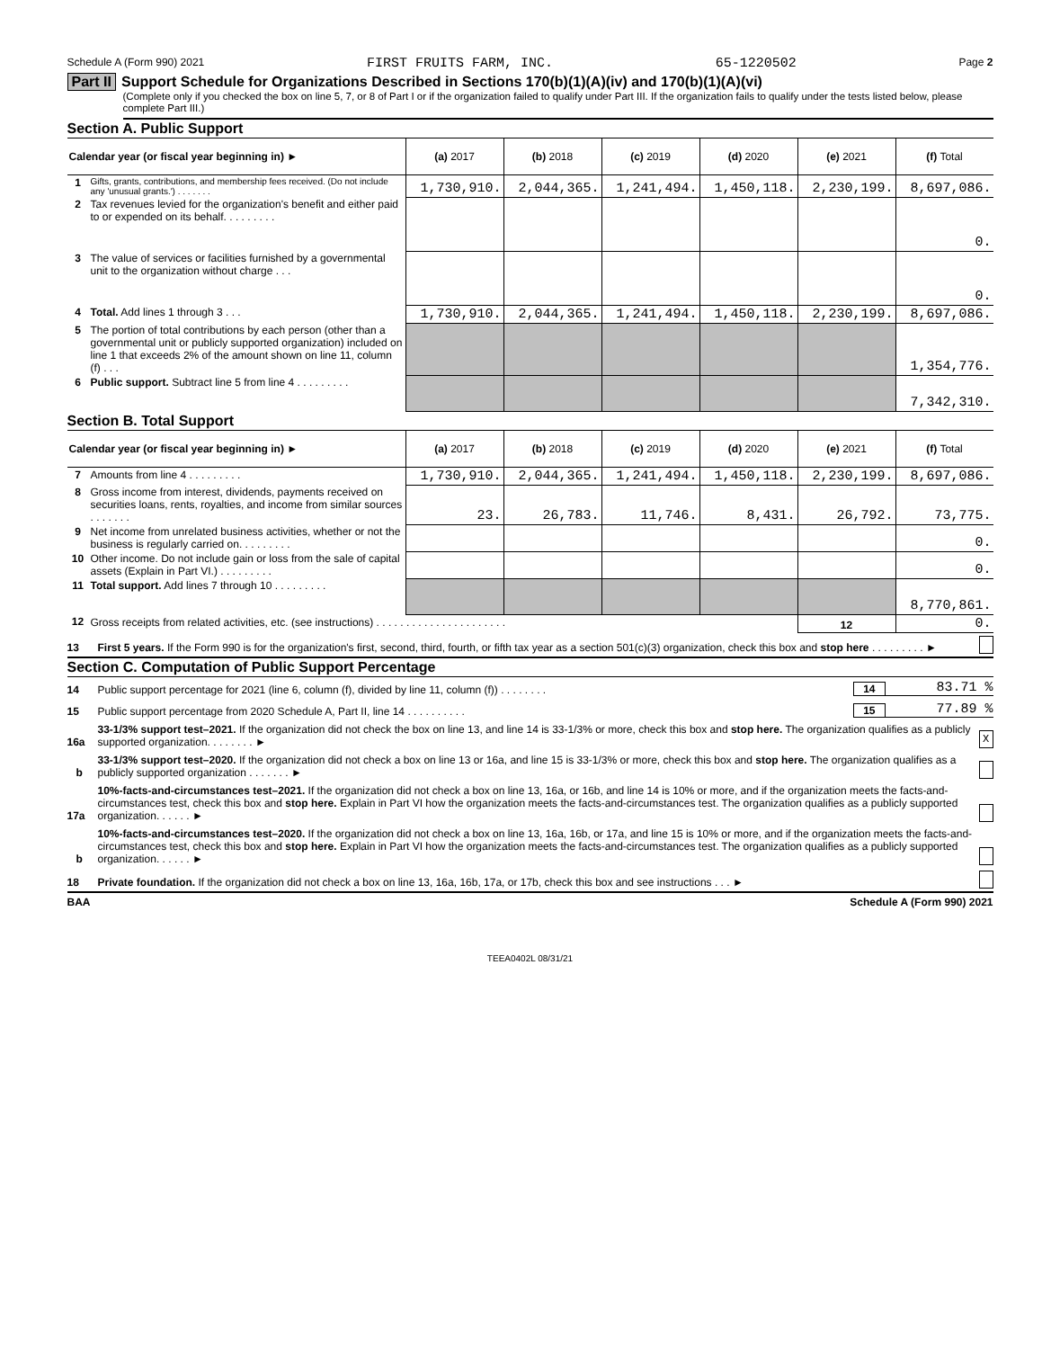Schedule A (Form 990) 2021 FIRST FRUITS FARM, INC. 65-1220502 Page 2
Part II Support Schedule for Organizations Described in Sections 170(b)(1)(A)(iv) and 170(b)(1)(A)(vi)
(Complete only if you checked the box on line 5, 7, or 8 of Part I or if the organization failed to qualify under Part III. If the organization fails to qualify under the tests listed below, please complete Part III.)
Section A. Public Support
| Calendar year (or fiscal year beginning in) ► | | (a) 2017 | (b) 2018 | (c) 2019 | (d) 2020 | (e) 2021 | (f) Total |
| 1 | Gifts, grants, contributions, and membership fees received. (Do not include any 'unusual grants.') . . . . . . . | 1,730,910. | 2,044,365. | 1,241,494. | 1,450,118. | 2,230,199. | 8,697,086. |
| 2 | Tax revenues levied for the organization's benefit and either paid to or expended on its behalf. . . . . . . . . | | | | | | 0. |
| 3 | The value of services or facilities furnished by a governmental unit to the organization without charge . . . | | | | | | 0. |
| 4 | Total. Add lines 1 through 3 . . . | 1,730,910. | 2,044,365. | 1,241,494. | 1,450,118. | 2,230,199. | 8,697,086. |
| 5 | The portion of total contributions by each person (other than a governmental unit or publicly supported organization) included on line 1 that exceeds 2% of the amount shown on line 11, column (f) . . . | | | | | | 1,354,776. |
| 6 | Public support. Subtract line 5 from line 4 . . . . . . . . . | | | | | | 7,342,310. |
Section B. Total Support
| Calendar year (or fiscal year beginning in) ► | | (a) 2017 | (b) 2018 | (c) 2019 | (d) 2020 | (e) 2021 | (f) Total |
| 7 | Amounts from line 4 . . . . . . . . . | 1,730,910. | 2,044,365. | 1,241,494. | 1,450,118. | 2,230,199. | 8,697,086. |
| 8 | Gross income from interest, dividends, payments received on securities loans, rents, royalties, and income from similar sources . . . . . . . | 23. | 26,783. | 11,746. | 8,431. | 26,792. | 73,775. |
| 9 | Net income from unrelated business activities, whether or not the business is regularly carried on. . . . . . . . . | | | | | | 0. |
| 10 | Other income. Do not include gain or loss from the sale of capital assets (Explain in Part VI.) . . . . . . . . . | | | | | | 0. |
| 11 | Total support. Add lines 7 through 10 . . . . . . . . . | | | | | | 8,770,861. |
| 12 | Gross receipts from related activities, etc. (see instructions) . . . . . . . . . . . . . . . . . . . . . . | | | | | 12 | 0. |
13 First 5 years. If the Form 990 is for the organization's first, second, third, fourth, or fifth tax year as a section 501(c)(3) organization, check this box and stop here . . . . . . . . . ►
Section C. Computation of Public Support Percentage
14 Public support percentage for 2021 (line 6, column (f), divided by line 11, column (f)) . . . . . . . . 14 83.71 %
15 Public support percentage from 2020 Schedule A, Part II, line 14 . . . . . . . . . . 15 77.89 %
16a 33-1/3% support test–2021. If the organization did not check the box on line 13, and line 14 is 33-1/3% or more, check this box and stop here. The organization qualifies as a publicly supported organization. . . . . . . . ► X
b 33-1/3% support test–2020. If the organization did not check a box on line 13 or 16a, and line 15 is 33-1/3% or more, check this box and stop here. The organization qualifies as a publicly supported organization . . . . . . . ►
17a 10%-facts-and-circumstances test–2021. If the organization did not check a box on line 13, 16a, or 16b, and line 14 is 10% or more, and if the organization meets the facts-and-circumstances test, check this box and stop here. Explain in Part VI how the organization meets the facts-and-circumstances test. The organization qualifies as a publicly supported organization. . . . . . ►
b 10%-facts-and-circumstances test–2020. If the organization did not check a box on line 13, 16a, 16b, or 17a, and line 15 is 10% or more, and if the organization meets the facts-and-circumstances test, check this box and stop here. Explain in Part VI how the organization meets the facts-and-circumstances test. The organization qualifies as a publicly supported organization. . . . . . ►
18 Private foundation. If the organization did not check a box on line 13, 16a, 16b, 17a, or 17b, check this box and see instructions . . . ►
BAA Schedule A (Form 990) 2021
TEEA0402L 08/31/21